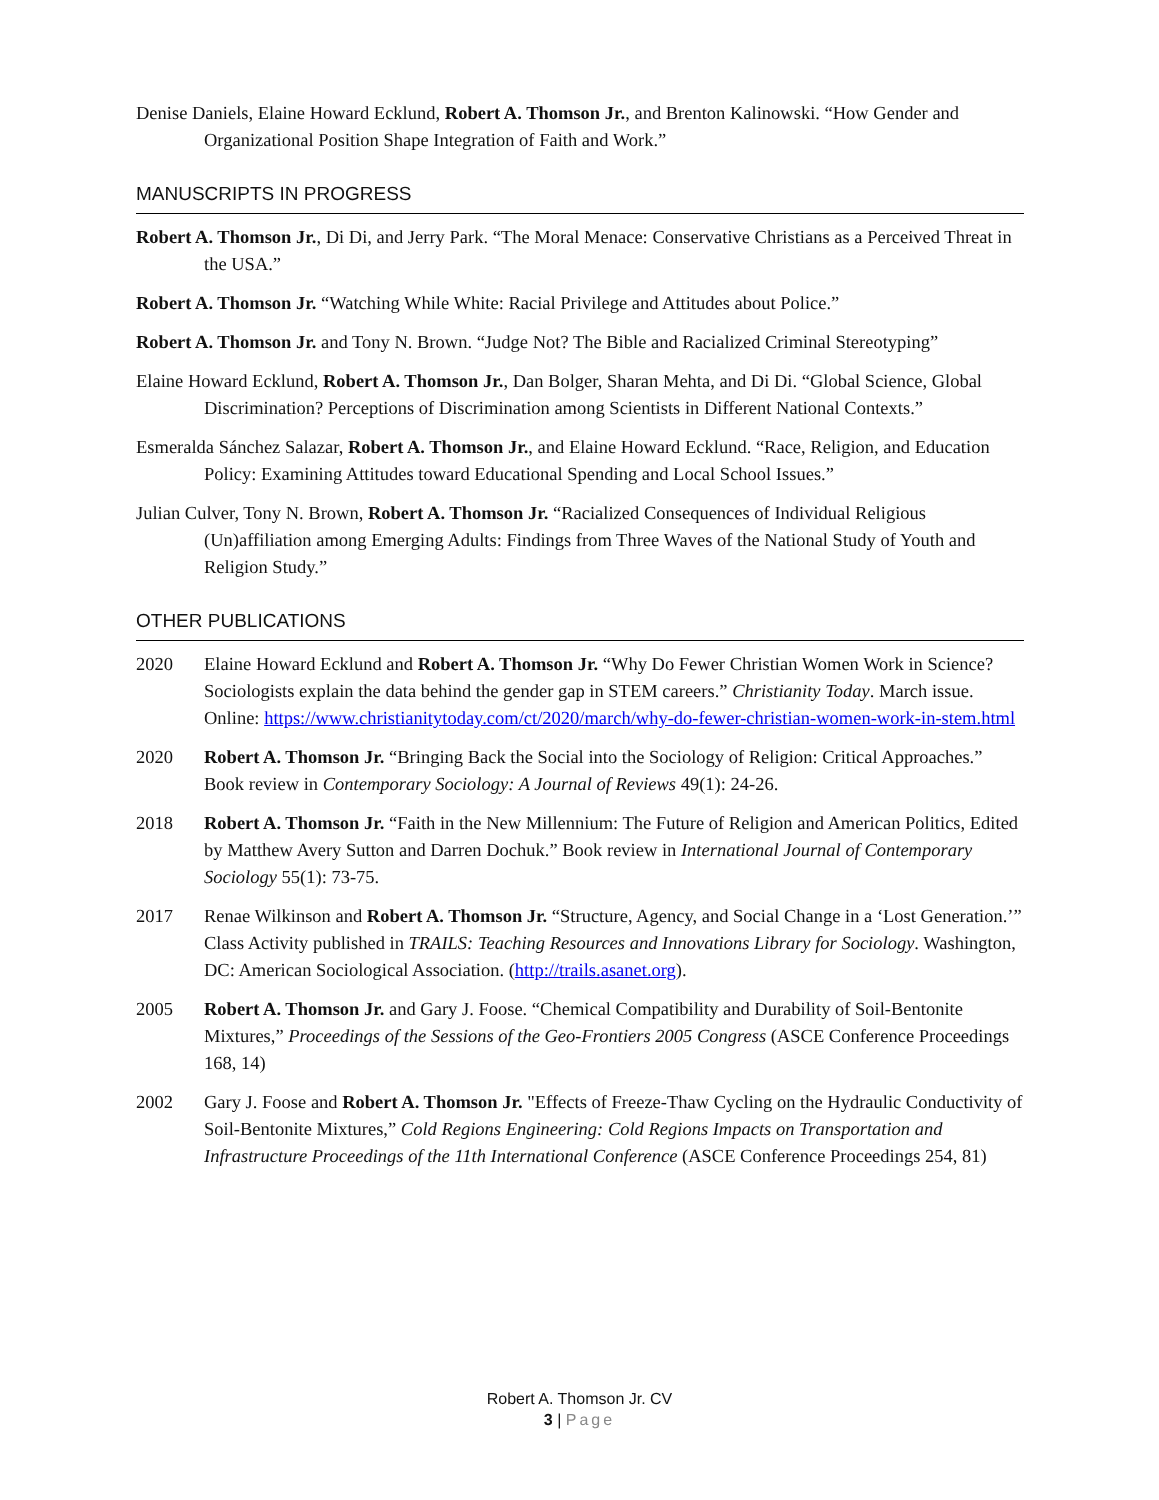Denise Daniels, Elaine Howard Ecklund, Robert A. Thomson Jr., and Brenton Kalinowski. “How Gender and Organizational Position Shape Integration of Faith and Work.”
MANUSCRIPTS IN PROGRESS
Robert A. Thomson Jr., Di Di, and Jerry Park. “The Moral Menace: Conservative Christians as a Perceived Threat in the USA.”
Robert A. Thomson Jr. “Watching While White: Racial Privilege and Attitudes about Police.”
Robert A. Thomson Jr. and Tony N. Brown. “Judge Not? The Bible and Racialized Criminal Stereotyping”
Elaine Howard Ecklund, Robert A. Thomson Jr., Dan Bolger, Sharan Mehta, and Di Di. “Global Science, Global Discrimination? Perceptions of Discrimination among Scientists in Different National Contexts.”
Esmeralda Sánchez Salazar, Robert A. Thomson Jr., and Elaine Howard Ecklund. “Race, Religion, and Education Policy: Examining Attitudes toward Educational Spending and Local School Issues.”
Julian Culver, Tony N. Brown, Robert A. Thomson Jr. “Racialized Consequences of Individual Religious (Un)affiliation among Emerging Adults: Findings from Three Waves of the National Study of Youth and Religion Study.”
OTHER PUBLICATIONS
2020 Elaine Howard Ecklund and Robert A. Thomson Jr. “Why Do Fewer Christian Women Work in Science? Sociologists explain the data behind the gender gap in STEM careers.” Christianity Today. March issue. Online: https://www.christianitytoday.com/ct/2020/march/why-do-fewer-christian-women-work-in-stem.html
2020 Robert A. Thomson Jr. “Bringing Back the Social into the Sociology of Religion: Critical Approaches.” Book review in Contemporary Sociology: A Journal of Reviews 49(1): 24-26.
2018 Robert A. Thomson Jr. “Faith in the New Millennium: The Future of Religion and American Politics, Edited by Matthew Avery Sutton and Darren Dochuk.” Book review in International Journal of Contemporary Sociology 55(1): 73-75.
2017 Renae Wilkinson and Robert A. Thomson Jr. “Structure, Agency, and Social Change in a ‘Lost Generation.’” Class Activity published in TRAILS: Teaching Resources and Innovations Library for Sociology. Washington, DC: American Sociological Association. (http://trails.asanet.org).
2005 Robert A. Thomson Jr. and Gary J. Foose. “Chemical Compatibility and Durability of Soil-Bentonite Mixtures,” Proceedings of the Sessions of the Geo-Frontiers 2005 Congress (ASCE Conference Proceedings 168, 14)
2002 Gary J. Foose and Robert A. Thomson Jr. "Effects of Freeze-Thaw Cycling on the Hydraulic Conductivity of Soil-Bentonite Mixtures,” Cold Regions Engineering: Cold Regions Impacts on Transportation and Infrastructure Proceedings of the 11th International Conference (ASCE Conference Proceedings 254, 81)
Robert A. Thomson Jr. CV
3 | Page